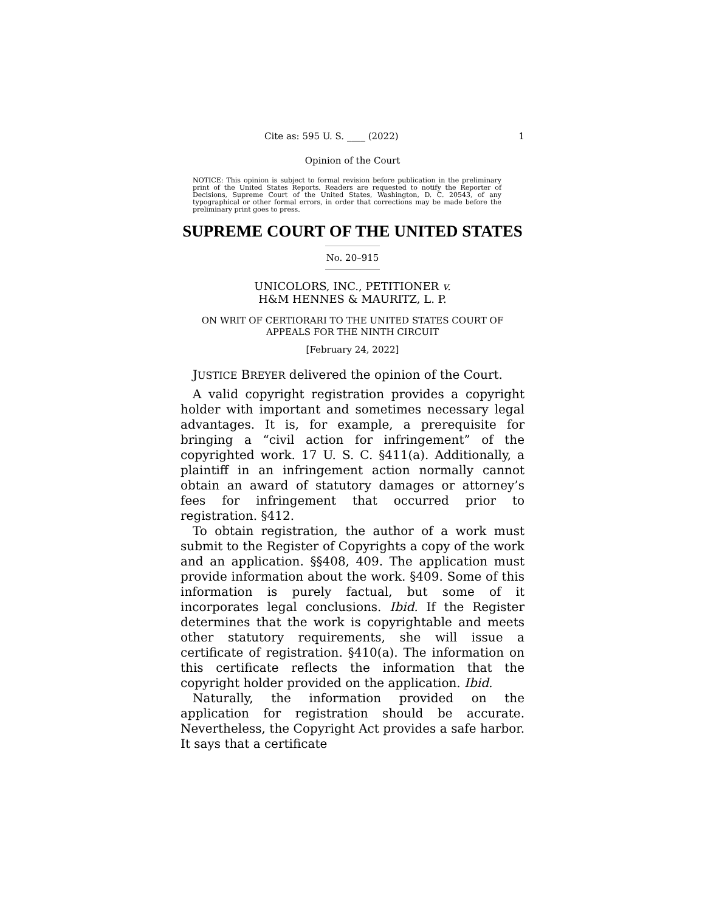Cite as: 595 U. S. ____ (2022) 1
Opinion of the Court
NOTICE: This opinion is subject to formal revision before publication in the preliminary print of the United States Reports. Readers are requested to notify the Reporter of Decisions, Supreme Court of the United States, Washington, D. C. 20543, of any typographical or other formal errors, in order that corrections may be made before the preliminary print goes to press.
SUPREME COURT OF THE UNITED STATES
No. 20–915
UNICOLORS, INC., PETITIONER v.
H&M HENNES & MAURITZ, L. P.
ON WRIT OF CERTIORARI TO THE UNITED STATES COURT OF APPEALS FOR THE NINTH CIRCUIT
[February 24, 2022]
JUSTICE BREYER delivered the opinion of the Court.
A valid copyright registration provides a copyright holder with important and sometimes necessary legal advantages. It is, for example, a prerequisite for bringing a “civil action for infringement” of the copyrighted work. 17 U. S. C. §411(a). Additionally, a plaintiff in an infringement action normally cannot obtain an award of statutory damages or attorney’s fees for infringement that occurred prior to registration. §412.
To obtain registration, the author of a work must submit to the Register of Copyrights a copy of the work and an application. §§408, 409. The application must provide information about the work. §409. Some of this information is purely factual, but some of it incorporates legal conclusions. Ibid. If the Register determines that the work is copyrightable and meets other statutory requirements, she will issue a certificate of registration. §410(a). The information on this certificate reflects the information that the copyright holder provided on the application. Ibid.
Naturally, the information provided on the application for registration should be accurate. Nevertheless, the Copyright Act provides a safe harbor. It says that a certificate